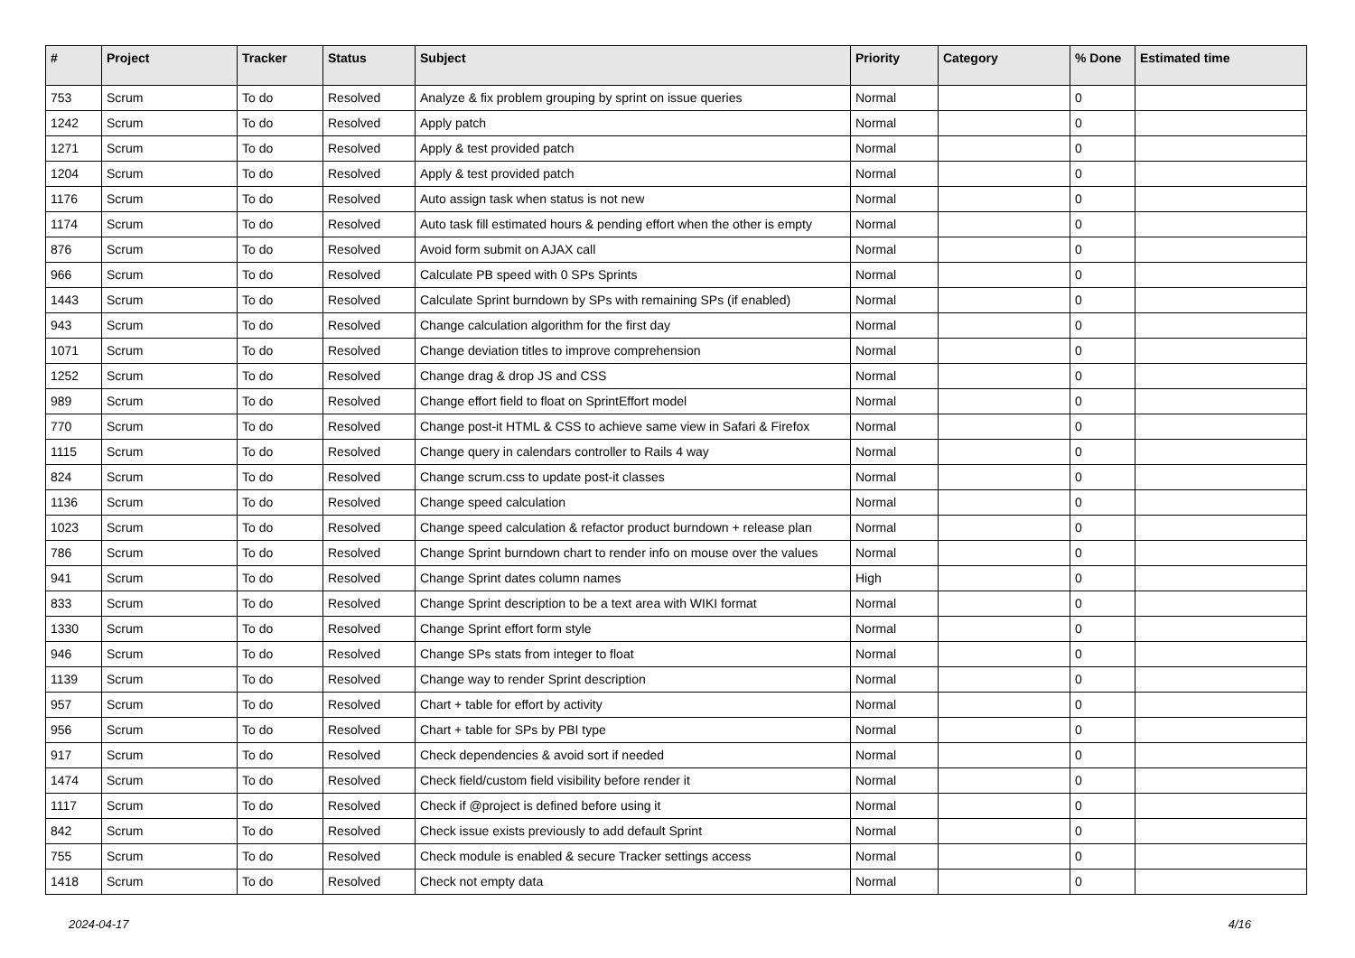| # | Project | Tracker | Status | Subject | Priority | Category | % Done | Estimated time |
| --- | --- | --- | --- | --- | --- | --- | --- | --- |
| 753 | Scrum | To do | Resolved | Analyze & fix problem grouping by sprint on issue queries | Normal | | 0 | |
| 1242 | Scrum | To do | Resolved | Apply patch | Normal | | 0 | |
| 1271 | Scrum | To do | Resolved | Apply & test provided patch | Normal | | 0 | |
| 1204 | Scrum | To do | Resolved | Apply & test provided patch | Normal | | 0 | |
| 1176 | Scrum | To do | Resolved | Auto assign task when status is not new | Normal | | 0 | |
| 1174 | Scrum | To do | Resolved | Auto task fill estimated hours & pending effort when the other is empty | Normal | | 0 | |
| 876 | Scrum | To do | Resolved | Avoid form submit on AJAX call | Normal | | 0 | |
| 966 | Scrum | To do | Resolved | Calculate PB speed with 0 SPs Sprints | Normal | | 0 | |
| 1443 | Scrum | To do | Resolved | Calculate Sprint burndown by SPs with remaining SPs (if enabled) | Normal | | 0 | |
| 943 | Scrum | To do | Resolved | Change calculation algorithm for the first day | Normal | | 0 | |
| 1071 | Scrum | To do | Resolved | Change deviation titles to improve comprehension | Normal | | 0 | |
| 1252 | Scrum | To do | Resolved | Change drag & drop JS and CSS | Normal | | 0 | |
| 989 | Scrum | To do | Resolved | Change effort field to float on SprintEffort model | Normal | | 0 | |
| 770 | Scrum | To do | Resolved | Change post-it HTML & CSS to achieve same view in Safari & Firefox | Normal | | 0 | |
| 1115 | Scrum | To do | Resolved | Change query in calendars controller to Rails 4 way | Normal | | 0 | |
| 824 | Scrum | To do | Resolved | Change scrum.css to update post-it classes | Normal | | 0 | |
| 1136 | Scrum | To do | Resolved | Change speed calculation | Normal | | 0 | |
| 1023 | Scrum | To do | Resolved | Change speed calculation & refactor product burndown + release plan | Normal | | 0 | |
| 786 | Scrum | To do | Resolved | Change Sprint burndown chart to render info on mouse over the values | Normal | | 0 | |
| 941 | Scrum | To do | Resolved | Change Sprint dates column names | High | | 0 | |
| 833 | Scrum | To do | Resolved | Change Sprint description to be a text area with WIKI format | Normal | | 0 | |
| 1330 | Scrum | To do | Resolved | Change Sprint effort form style | Normal | | 0 | |
| 946 | Scrum | To do | Resolved | Change SPs stats from integer to float | Normal | | 0 | |
| 1139 | Scrum | To do | Resolved | Change way to render Sprint description | Normal | | 0 | |
| 957 | Scrum | To do | Resolved | Chart + table for effort by activity | Normal | | 0 | |
| 956 | Scrum | To do | Resolved | Chart + table for SPs by PBI type | Normal | | 0 | |
| 917 | Scrum | To do | Resolved | Check dependencies & avoid sort if needed | Normal | | 0 | |
| 1474 | Scrum | To do | Resolved | Check field/custom field visibility before render it | Normal | | 0 | |
| 1117 | Scrum | To do | Resolved | Check if @project is defined before using it | Normal | | 0 | |
| 842 | Scrum | To do | Resolved | Check issue exists previously to add default Sprint | Normal | | 0 | |
| 755 | Scrum | To do | Resolved | Check module is enabled & secure Tracker settings access | Normal | | 0 | |
| 1418 | Scrum | To do | Resolved | Check not empty data | Normal | | 0 | |
2024-04-17 4/16